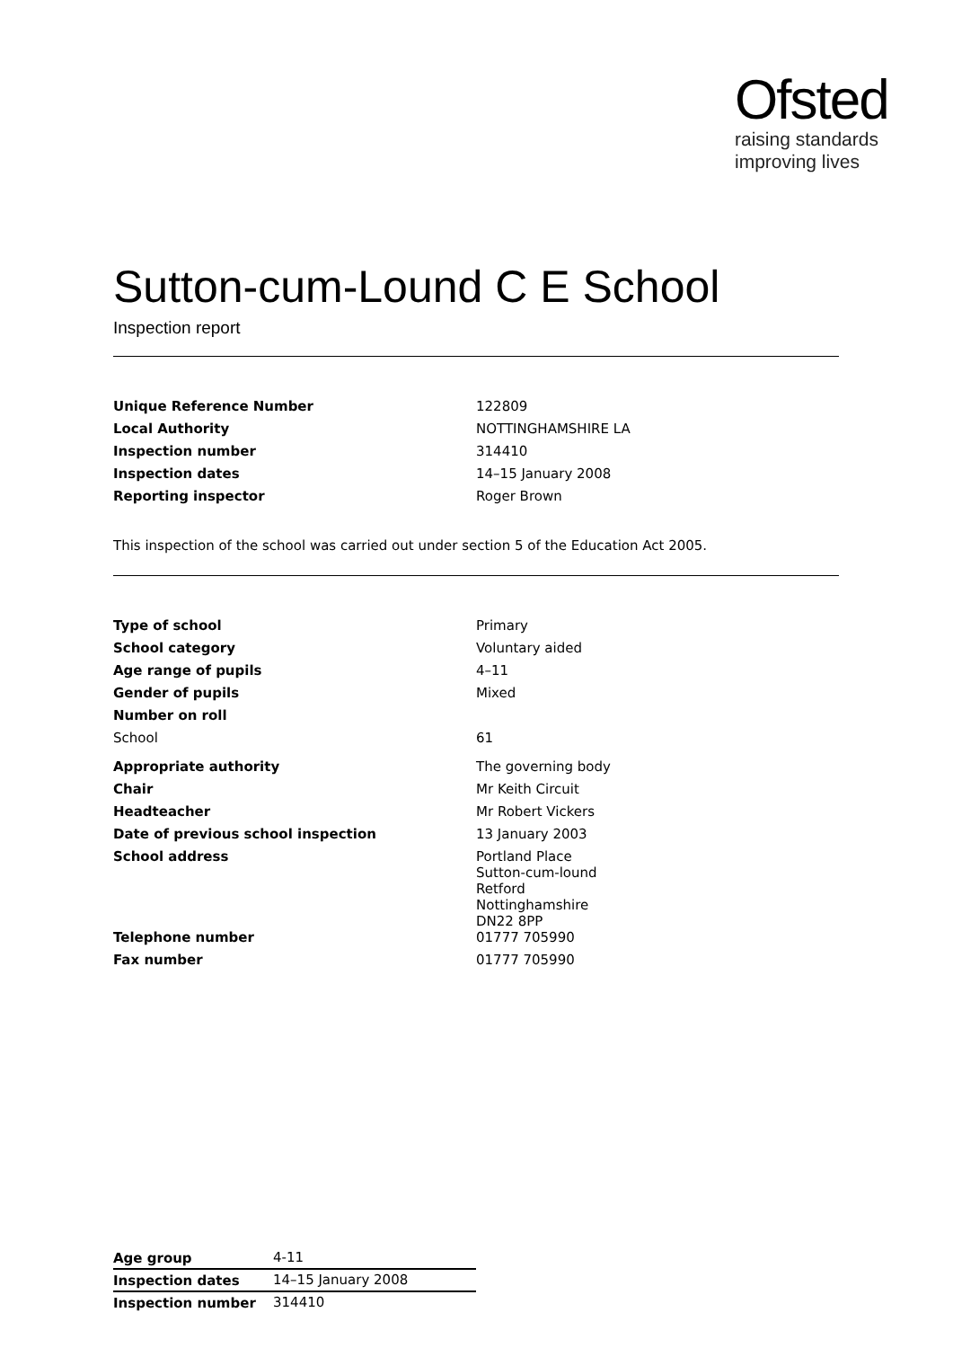Ofsted
raising standards
improving lives
Sutton-cum-Lound C E School
Inspection report
| Unique Reference Number | 122809 |
| Local Authority | NOTTINGHAMSHIRE LA |
| Inspection number | 314410 |
| Inspection dates | 14–15 January 2008 |
| Reporting inspector | Roger Brown |
This inspection of the school was carried out under section 5 of the Education Act 2005.
| Type of school | Primary |
| School category | Voluntary aided |
| Age range of pupils | 4–11 |
| Gender of pupils | Mixed |
| Number on roll | |
| School | 61 |
| Appropriate authority | The governing body |
| Chair | Mr Keith Circuit |
| Headteacher | Mr Robert Vickers |
| Date of previous school inspection | 13 January 2003 |
| School address | Portland Place Sutton-cum-lound Retford Nottinghamshire DN22 8PP |
| Telephone number | 01777 705990 |
| Fax number | 01777 705990 |
| Age group | 4-11 |
| Inspection dates | 14–15 January 2008 |
| Inspection number | 314410 |